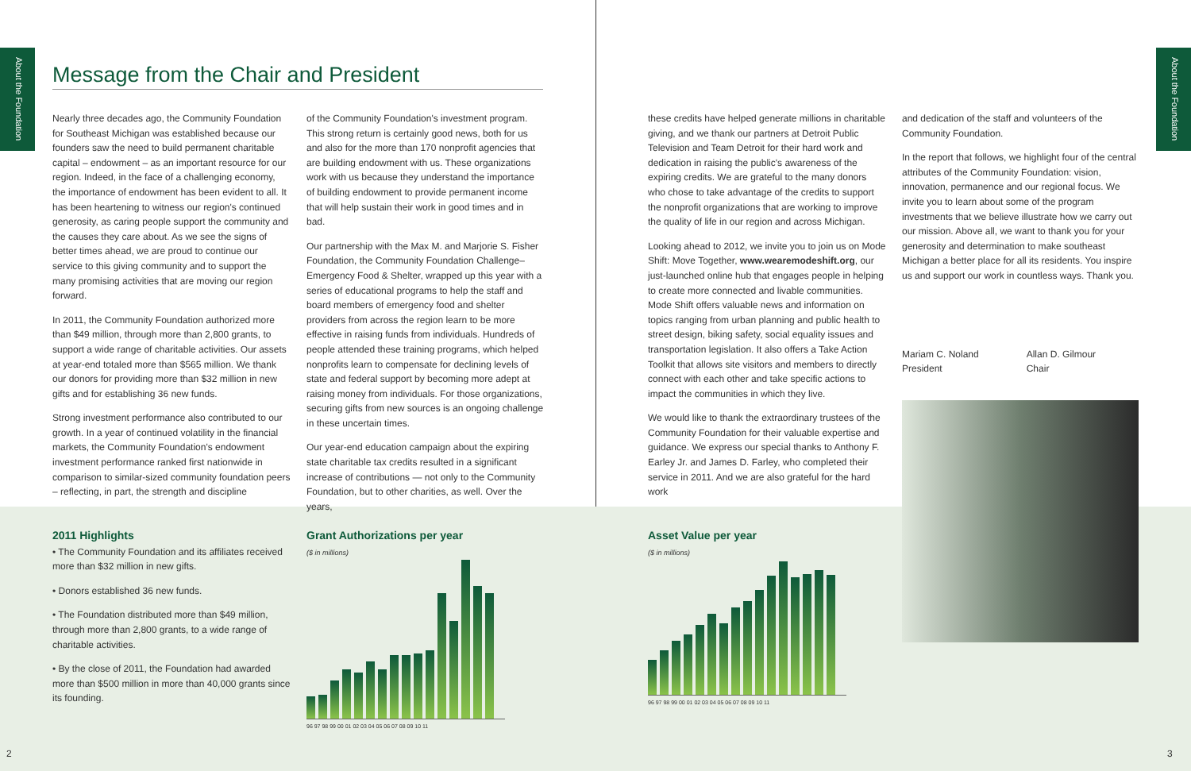About the Foundation
About the Foundation
Message from the Chair and President
Nearly three decades ago, the Community Foundation for Southeast Michigan was established because our founders saw the need to build permanent charitable capital – endowment – as an important resource for our region. Indeed, in the face of a challenging economy, the importance of endowment has been evident to all. It has been heartening to witness our region's continued generosity, as caring people support the community and the causes they care about. As we see the signs of better times ahead, we are proud to continue our service to this giving community and to support the many promising activities that are moving our region forward.
In 2011, the Community Foundation authorized more than $49 million, through more than 2,800 grants, to support a wide range of charitable activities. Our assets at year-end totaled more than $565 million. We thank our donors for providing more than $32 million in new gifts and for establishing 36 new funds.
Strong investment performance also contributed to our growth. In a year of continued volatility in the financial markets, the Community Foundation's endowment investment performance ranked first nationwide in comparison to similar-sized community foundation peers – reflecting, in part, the strength and discipline
of the Community Foundation's investment program. This strong return is certainly good news, both for us and also for the more than 170 nonprofit agencies that are building endowment with us. These organizations work with us because they understand the importance of building endowment to provide permanent income that will help sustain their work in good times and in bad.
Our partnership with the Max M. and Marjorie S. Fisher Foundation, the Community Foundation Challenge– Emergency Food & Shelter, wrapped up this year with a series of educational programs to help the staff and board members of emergency food and shelter providers from across the region learn to be more effective in raising funds from individuals. Hundreds of people attended these training programs, which helped nonprofits learn to compensate for declining levels of state and federal support by becoming more adept at raising money from individuals. For those organizations, securing gifts from new sources is an ongoing challenge in these uncertain times.
Our year-end education campaign about the expiring state charitable tax credits resulted in a significant increase of contributions — not only to the Community Foundation, but to other charities, as well. Over the years,
these credits have helped generate millions in charitable giving, and we thank our partners at Detroit Public Television and Team Detroit for their hard work and dedication in raising the public's awareness of the expiring credits. We are grateful to the many donors who chose to take advantage of the credits to support the nonprofit organizations that are working to improve the quality of life in our region and across Michigan.
Looking ahead to 2012, we invite you to join us on Mode Shift: Move Together, www.wearemodeshift.org, our just-launched online hub that engages people in helping to create more connected and livable communities. Mode Shift offers valuable news and information on topics ranging from urban planning and public health to street design, biking safety, social equality issues and transportation legislation. It also offers a Take Action Toolkit that allows site visitors and members to directly connect with each other and take specific actions to impact the communities in which they live.
We would like to thank the extraordinary trustees of the Community Foundation for their valuable expertise and guidance. We express our special thanks to Anthony F. Earley Jr. and James D. Farley, who completed their service in 2011. And we are also grateful for the hard work
and dedication of the staff and volunteers of the Community Foundation.
In the report that follows, we highlight four of the central attributes of the Community Foundation: vision, innovation, permanence and our regional focus. We invite you to learn about some of the program investments that we believe illustrate how we carry out our mission. Above all, we want to thank you for your generosity and determination to make southeast Michigan a better place for all its residents. You inspire us and support our work in countless ways. Thank you.
Mariam C. Noland
President
Allan D. Gilmour
Chair
2011 Highlights
• The Community Foundation and its affiliates received more than $32 million in new gifts.
• Donors established 36 new funds.
• The Foundation distributed more than $49 million, through more than 2,800 grants, to a wide range of charitable activities.
• By the close of 2011, the Foundation had awarded more than $500 million in more than 40,000 grants since its founding.
Grant Authorizations per year
($ in millions)
96 97 98 99 00 01 02 03 04 05 06 07 08 09 10 11
Asset Value per year
($ in millions)
96 97 98 99 00 01 02 03 04 05 06 07 08 09 10 11
2 3